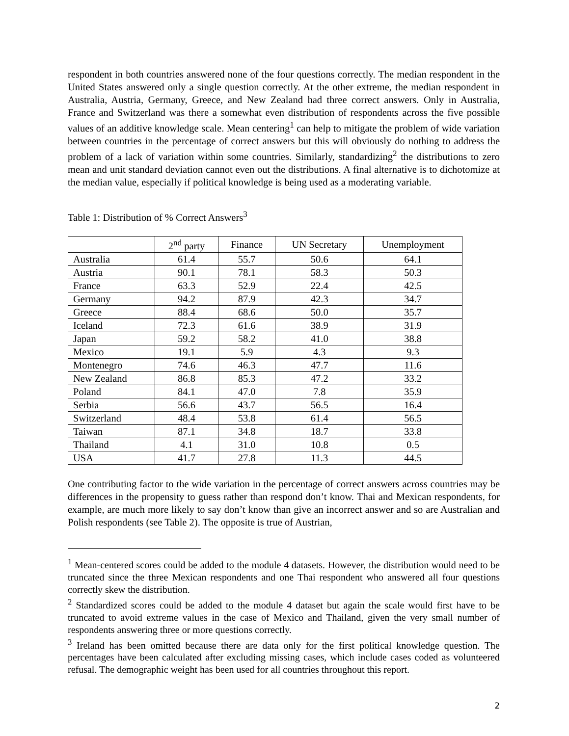respondent in both countries answered none of the four questions correctly. The median respondent in the United States answered only a single question correctly. At the other extreme, the median respondent in Australia, Austria, Germany, Greece, and New Zealand had three correct answers. Only in Australia, France and Switzerland was there a somewhat even distribution of respondents across the five possible values of an additive knowledge scale. Mean centering<sup>1</sup> can help to mitigate the problem of wide variation between countries in the percentage of correct answers but this will obviously do nothing to address the problem of a lack of variation within some countries. Similarly, standardizing<sup>2</sup> the distributions to zero mean and unit standard deviation cannot even out the distributions. A final alternative is to dichotomize at the median value, especially if political knowledge is being used as a moderating variable.
Table 1: Distribution of % Correct Answers<sup>3</sup>
| | 2<sup>nd</sup> party | Finance | UN Secretary | Unemployment |
| --- | --- | --- | --- | --- |
| Australia | 61.4 | 55.7 | 50.6 | 64.1 |
| Austria | 90.1 | 78.1 | 58.3 | 50.3 |
| France | 63.3 | 52.9 | 22.4 | 42.5 |
| Germany | 94.2 | 87.9 | 42.3 | 34.7 |
| Greece | 88.4 | 68.6 | 50.0 | 35.7 |
| Iceland | 72.3 | 61.6 | 38.9 | 31.9 |
| Japan | 59.2 | 58.2 | 41.0 | 38.8 |
| Mexico | 19.1 | 5.9 | 4.3 | 9.3 |
| Montenegro | 74.6 | 46.3 | 47.7 | 11.6 |
| New Zealand | 86.8 | 85.3 | 47.2 | 33.2 |
| Poland | 84.1 | 47.0 | 7.8 | 35.9 |
| Serbia | 56.6 | 43.7 | 56.5 | 16.4 |
| Switzerland | 48.4 | 53.8 | 61.4 | 56.5 |
| Taiwan | 87.1 | 34.8 | 18.7 | 33.8 |
| Thailand | 4.1 | 31.0 | 10.8 | 0.5 |
| USA | 41.7 | 27.8 | 11.3 | 44.5 |
One contributing factor to the wide variation in the percentage of correct answers across countries may be differences in the propensity to guess rather than respond don’t know. Thai and Mexican respondents, for example, are much more likely to say don’t know than give an incorrect answer and so are Australian and Polish respondents (see Table 2). The opposite is true of Austrian,
<sup>1</sup> Mean-centered scores could be added to the module 4 datasets. However, the distribution would need to be truncated since the three Mexican respondents and one Thai respondent who answered all four questions correctly skew the distribution.
<sup>2</sup> Standardized scores could be added to the module 4 dataset but again the scale would first have to be truncated to avoid extreme values in the case of Mexico and Thailand, given the very small number of respondents answering three or more questions correctly.
<sup>3</sup> Ireland has been omitted because there are data only for the first political knowledge question. The percentages have been calculated after excluding missing cases, which include cases coded as volunteered refusal. The demographic weight has been used for all countries throughout this report.
2